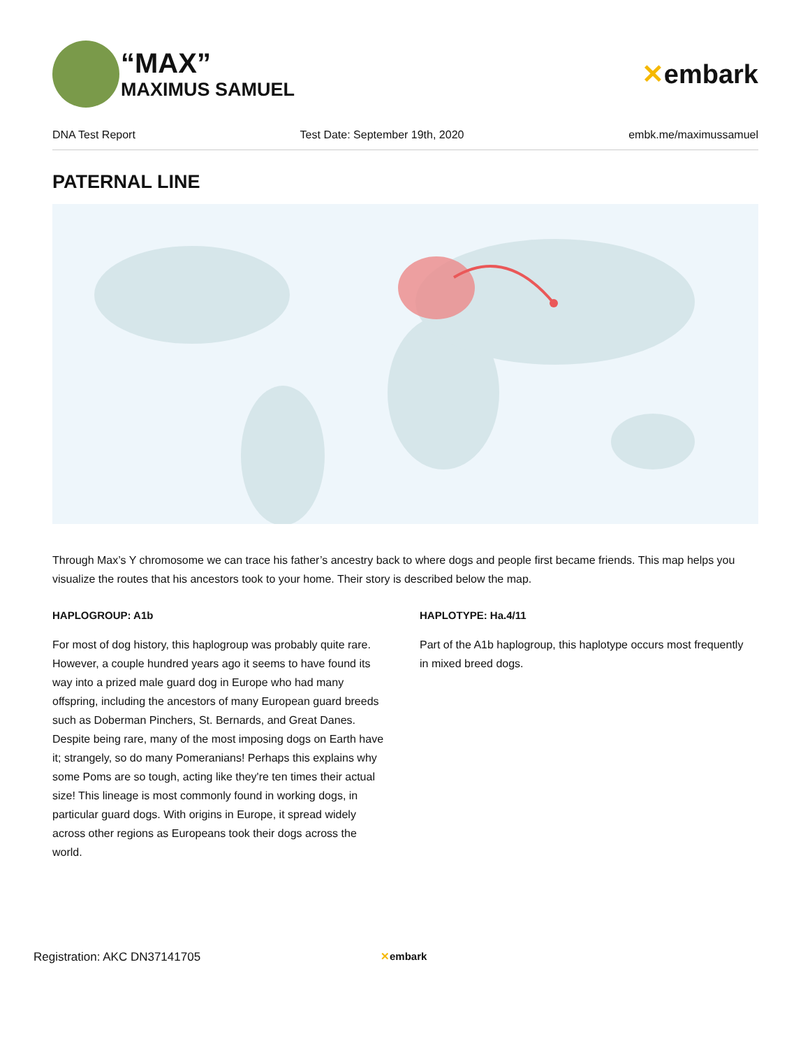“MAX”
MAXIMUS SAMUEL
✕embark
DNA Test Report Test Date: September 19th, 2020 embk.me/maximussamuel
PATERNAL LINE
Through Max’s Y chromosome we can trace his father’s ancestry back to where dogs and people first became friends. This map helps you visualize the routes that his ancestors took to your home. Their story is described below the map.
HAPLOGROUP: A1b
For most of dog history, this haplogroup was probably quite rare. However, a couple hundred years ago it seems to have found its way into a prized male guard dog in Europe who had many offspring, including the ancestors of many European guard breeds such as Doberman Pinchers, St. Bernards, and Great Danes. Despite being rare, many of the most imposing dogs on Earth have it; strangely, so do many Pomeranians! Perhaps this explains why some Poms are so tough, acting like they're ten times their actual size! This lineage is most commonly found in working dogs, in particular guard dogs. With origins in Europe, it spread widely across other regions as Europeans took their dogs across the world.
HAPLOTYPE: Ha.4/11
Part of the A1b haplogroup, this haplotype occurs most frequently in mixed breed dogs.
Registration: AKC DN37141705 ✕embark